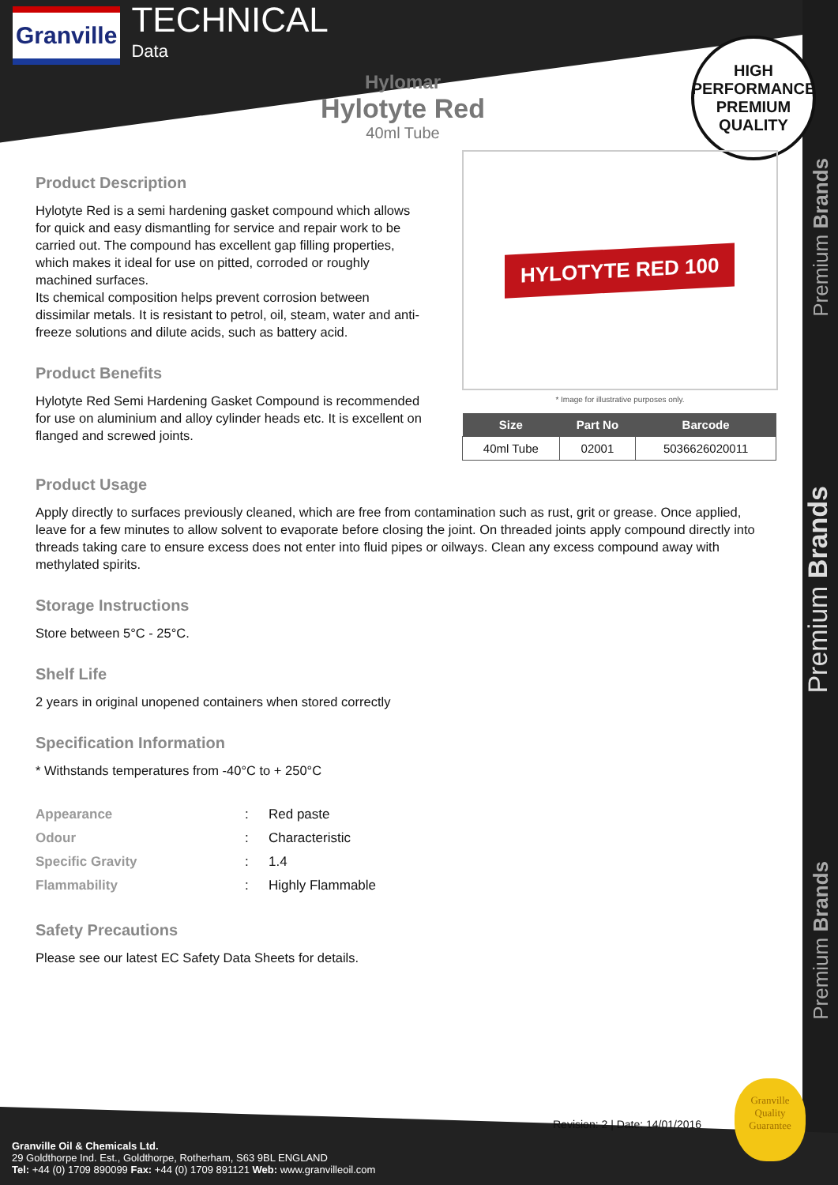Granville
TECHNICAL
Data
HIGH PERFORMANCE
PREMIUM QUALITY
Hylomar
Hylotyte Red
40ml Tube
Premium Brands
Premium Brands
Premium Brands
Product Description
Hylotyte Red is a semi hardening gasket compound which allows for quick and easy dismantling for service and repair work to be carried out. The compound has excellent gap filling properties, which makes it ideal for use on pitted, corroded or roughly machined surfaces.
Its chemical composition helps prevent corrosion between dissimilar metals. It is resistant to petrol, oil, steam, water and anti-freeze solutions and dilute acids, such as battery acid.
Product Benefits
Hylotyte Red Semi Hardening Gasket Compound is recommended for use on aluminium and alloy cylinder heads etc. It is excellent on flanged and screwed joints.
HYLOTYTE RED 100
* Image for illustrative purposes only.
| Size | Part No | Barcode |
| --- | --- | --- |
| 40ml Tube | 02001 | 5036626020011 |
Product Usage
Apply directly to surfaces previously cleaned, which are free from contamination such as rust, grit or grease. Once applied, leave for a few minutes to allow solvent to evaporate before closing the joint. On threaded joints apply compound directly into threads taking care to ensure excess does not enter into fluid pipes or oilways. Clean any excess compound away with methylated spirits.
Storage Instructions
Store between 5°C - 25°C.
Shelf Life
2 years in original unopened containers when stored correctly
Specification Information
* Withstands temperatures from -40°C to + 250°C
| Appearance | : | Red paste |
| Odour | : | Characteristic |
| Specific Gravity | : | 1.4 |
| Flammability | : | Highly Flammable |
Safety Precautions
Please see our latest EC Safety Data Sheets for details.
Revision: 2 | Date: 14/01/2016
Granville
Quality
Guarantee
Granville Oil & Chemicals Ltd.
29 Goldthorpe Ind. Est., Goldthorpe, Rotherham, S63 9BL ENGLAND
Tel: +44 (0) 1709 890099 Fax: +44 (0) 1709 891121 Web: www.granvilleoil.com